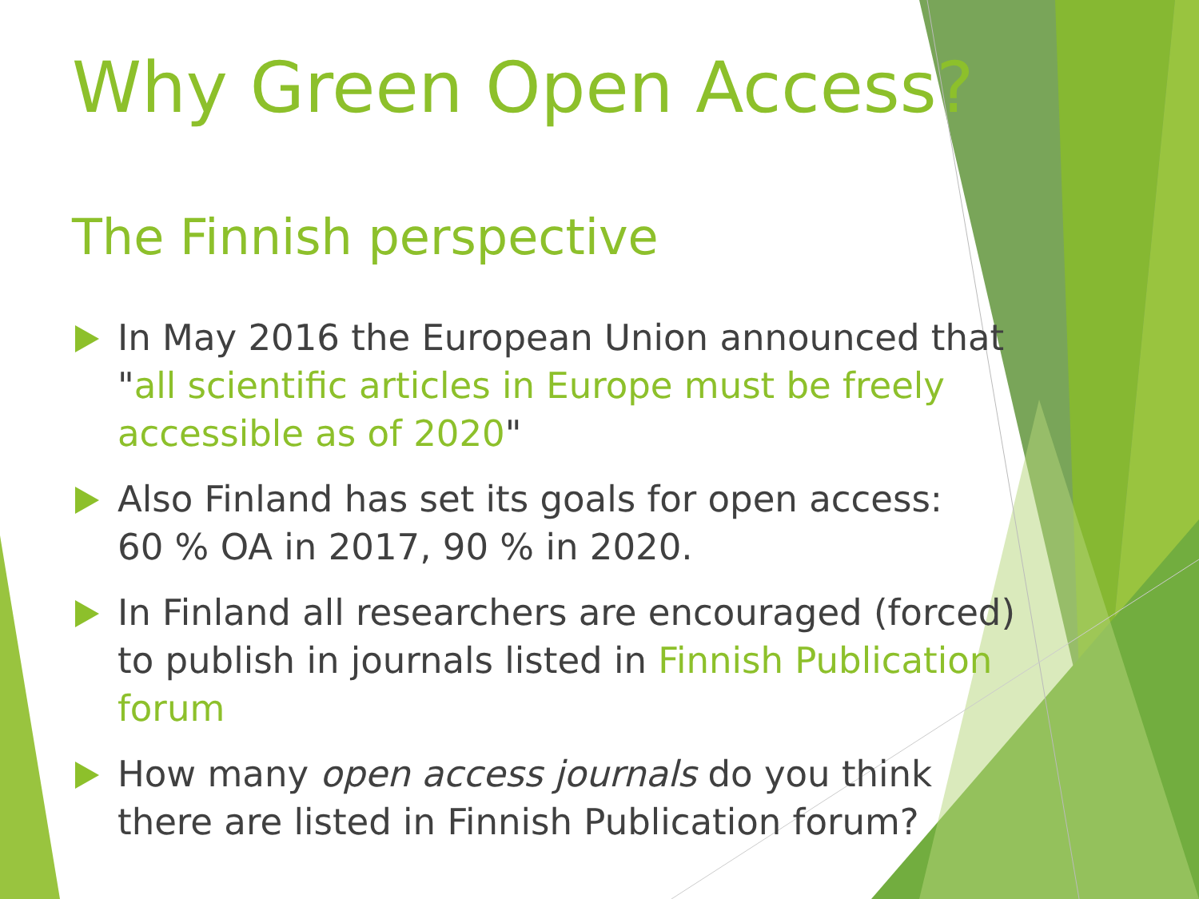Why Green Open Access?
The Finnish perspective
In May 2016 the European Union announced that "all scientific articles in Europe must be freely accessible as of 2020"
Also Finland has set its goals for open access:
60 % OA in 2017, 90 % in 2020.
In Finland all researchers are encouraged (forced) to publish in journals listed in Finnish Publication forum
How many open access journals do you think there are listed in Finnish Publication forum?